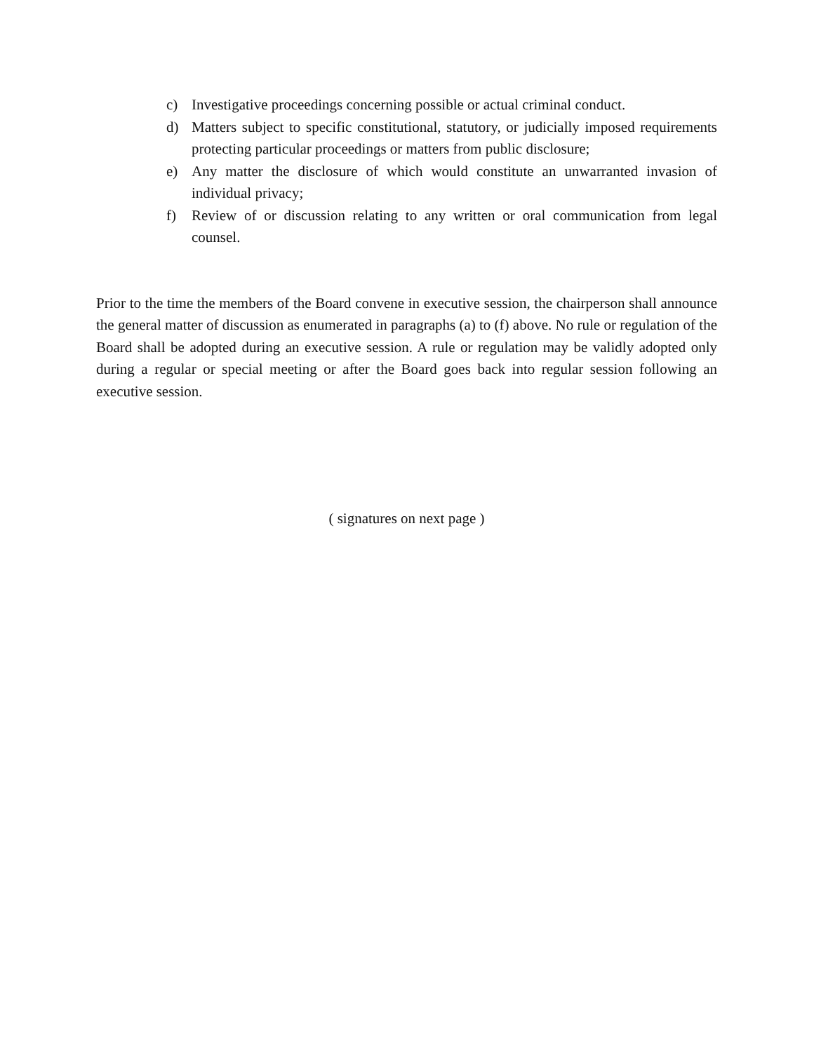c) Investigative proceedings concerning possible or actual criminal conduct.
d) Matters subject to specific constitutional, statutory, or judicially imposed requirements protecting particular proceedings or matters from public disclosure;
e) Any matter the disclosure of which would constitute an unwarranted invasion of individual privacy;
f) Review of or discussion relating to any written or oral communication from legal counsel.
Prior to the time the members of the Board convene in executive session, the chairperson shall announce the general matter of discussion as enumerated in paragraphs (a) to (f) above. No rule or regulation of the Board shall be adopted during an executive session. A rule or regulation may be validly adopted only during a regular or special meeting or after the Board goes back into regular session following an executive session.
( signatures on next page )